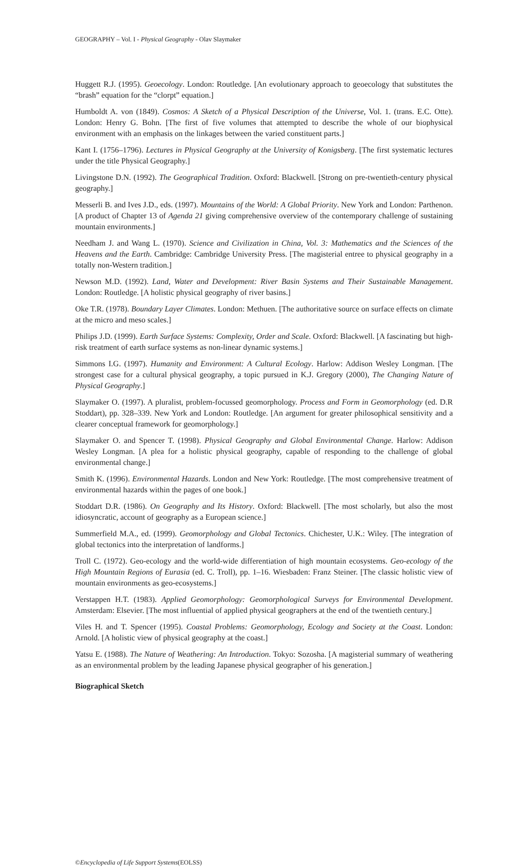GEOGRAPHY – Vol. I - Physical Geography - Olav Slaymaker
Huggett R.J. (1995). Geoecology. London: Routledge. [An evolutionary approach to geoecology that substitutes the “brash” equation for the “clorpt” equation.]
Humboldt A. von (1849). Cosmos: A Sketch of a Physical Description of the Universe, Vol. 1. (trans. E.C. Otte). London: Henry G. Bohn. [The first of five volumes that attempted to describe the whole of our biophysical environment with an emphasis on the linkages between the varied constituent parts.]
Kant I. (1756–1796). Lectures in Physical Geography at the University of Konigsberg. [The first systematic lectures under the title Physical Geography.]
Livingstone D.N. (1992). The Geographical Tradition. Oxford: Blackwell. [Strong on pre-twentieth-century physical geography.]
Messerli B. and Ives J.D., eds. (1997). Mountains of the World: A Global Priority. New York and London: Parthenon. [A product of Chapter 13 of Agenda 21 giving comprehensive overview of the contemporary challenge of sustaining mountain environments.]
Needham J. and Wang L. (1970). Science and Civilization in China, Vol. 3: Mathematics and the Sciences of the Heavens and the Earth. Cambridge: Cambridge University Press. [The magisterial entree to physical geography in a totally non-Western tradition.]
Newson M.D. (1992). Land, Water and Development: River Basin Systems and Their Sustainable Management. London: Routledge. [A holistic physical geography of river basins.]
Oke T.R. (1978). Boundary Layer Climates. London: Methuen. [The authoritative source on surface effects on climate at the micro and meso scales.]
Philips J.D. (1999). Earth Surface Systems: Complexity, Order and Scale. Oxford: Blackwell. [A fascinating but high-risk treatment of earth surface systems as non-linear dynamic systems.]
Simmons I.G. (1997). Humanity and Environment: A Cultural Ecology. Harlow: Addison Wesley Longman. [The strongest case for a cultural physical geography, a topic pursued in K.J. Gregory (2000), The Changing Nature of Physical Geography.]
Slaymaker O. (1997). A pluralist, problem-focussed geomorphology. Process and Form in Geomorphology (ed. D.R Stoddart), pp. 328–339. New York and London: Routledge. [An argument for greater philosophical sensitivity and a clearer conceptual framework for geomorphology.]
Slaymaker O. and Spencer T. (1998). Physical Geography and Global Environmental Change. Harlow: Addison Wesley Longman. [A plea for a holistic physical geography, capable of responding to the challenge of global environmental change.]
Smith K. (1996). Environmental Hazards. London and New York: Routledge. [The most comprehensive treatment of environmental hazards within the pages of one book.]
Stoddart D.R. (1986). On Geography and Its History. Oxford: Blackwell. [The most scholarly, but also the most idiosyncratic, account of geography as a European science.]
Summerfield M.A., ed. (1999). Geomorphology and Global Tectonics. Chichester, U.K.: Wiley. [The integration of global tectonics into the interpretation of landforms.]
Troll C. (1972). Geo-ecology and the world-wide differentiation of high mountain ecosystems. Geo-ecology of the High Mountain Regions of Eurasia (ed. C. Troll), pp. 1–16. Wiesbaden: Franz Steiner. [The classic holistic view of mountain environments as geo-ecosystems.]
Verstappen H.T. (1983). Applied Geomorphology: Geomorphological Surveys for Environmental Development. Amsterdam: Elsevier. [The most influential of applied physical geographers at the end of the twentieth century.]
Viles H. and T. Spencer (1995). Coastal Problems: Geomorphology, Ecology and Society at the Coast. London: Arnold. [A holistic view of physical geography at the coast.]
Yatsu E. (1988). The Nature of Weathering: An Introduction. Tokyo: Sozosha. [A magisterial summary of weathering as an environmental problem by the leading Japanese physical geographer of his generation.]
Biographical Sketch
©Encyclopedia of Life Support Systems(EOLSS)